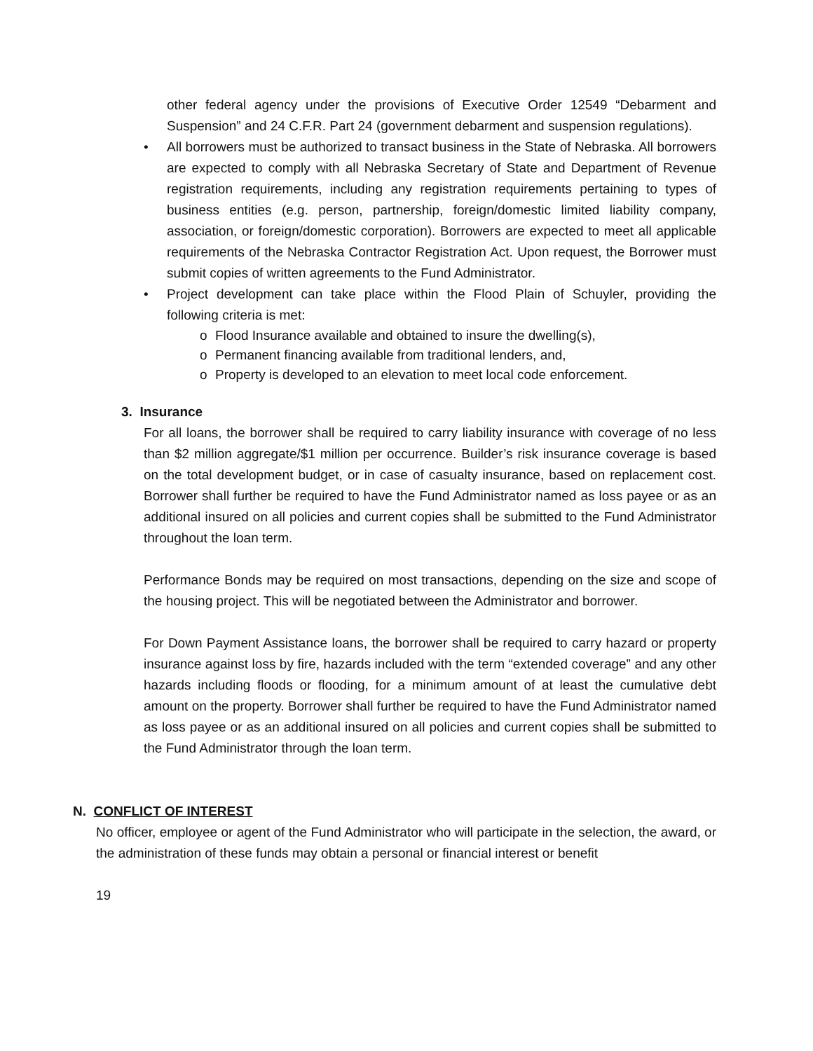other federal agency under the provisions of Executive Order 12549 “Debarment and Suspension” and 24 C.F.R. Part 24 (government debarment and suspension regulations).
• All borrowers must be authorized to transact business in the State of Nebraska. All borrowers are expected to comply with all Nebraska Secretary of State and Department of Revenue registration requirements, including any registration requirements pertaining to types of business entities (e.g. person, partnership, foreign/domestic limited liability company, association, or foreign/domestic corporation). Borrowers are expected to meet all applicable requirements of the Nebraska Contractor Registration Act. Upon request, the Borrower must submit copies of written agreements to the Fund Administrator.
• Project development can take place within the Flood Plain of Schuyler, providing the following criteria is met:
o Flood Insurance available and obtained to insure the dwelling(s),
o Permanent financing available from traditional lenders, and,
o Property is developed to an elevation to meet local code enforcement.
3. Insurance
For all loans, the borrower shall be required to carry liability insurance with coverage of no less than $2 million aggregate/$1 million per occurrence. Builder’s risk insurance coverage is based on the total development budget, or in case of casualty insurance, based on replacement cost. Borrower shall further be required to have the Fund Administrator named as loss payee or as an additional insured on all policies and current copies shall be submitted to the Fund Administrator throughout the loan term.
Performance Bonds may be required on most transactions, depending on the size and scope of the housing project. This will be negotiated between the Administrator and borrower.
For Down Payment Assistance loans, the borrower shall be required to carry hazard or property insurance against loss by fire, hazards included with the term “extended coverage” and any other hazards including floods or flooding, for a minimum amount of at least the cumulative debt amount on the property. Borrower shall further be required to have the Fund Administrator named as loss payee or as an additional insured on all policies and current copies shall be submitted to the Fund Administrator through the loan term.
N. CONFLICT OF INTEREST
No officer, employee or agent of the Fund Administrator who will participate in the selection, the award, or the administration of these funds may obtain a personal or financial interest or benefit
19